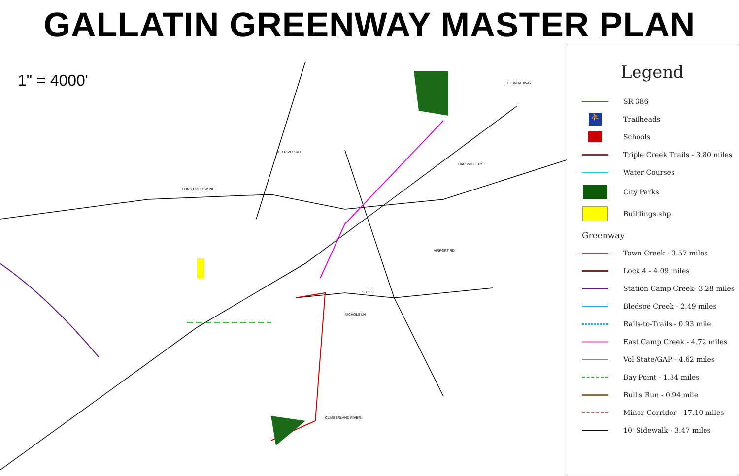GALLATIN GREENWAY MASTER PLAN
1" = 4000'
RED RIVER RD
LONG HOLLOW PK
AIRPORT RD
SR 109
NICHOLS LN
CUMBERLAND RIVER
HARSVILLE PK
E. BROADWAY
Legend
SR 386
⛹
Trailheads
Schools
Triple Creek Trails - 3.80 miles
Water Courses
City Parks
Buildings.shp
Greenway
Town Creek - 3.57 miles
Lock 4 - 4.09 miles
Station Camp Creek- 3.28 miles
Bledsoe Creek - 2.49 miles
Rails-to-Trails - 0.93 mile
East Camp Creek - 4.72 miles
Vol State/GAP - 4.62 miles
Bay Point - 1.34 miles
Bull's Run - 0.94 mile
Minor Corridor - 17.10 miles
10' Sidewalk - 3.47 miles